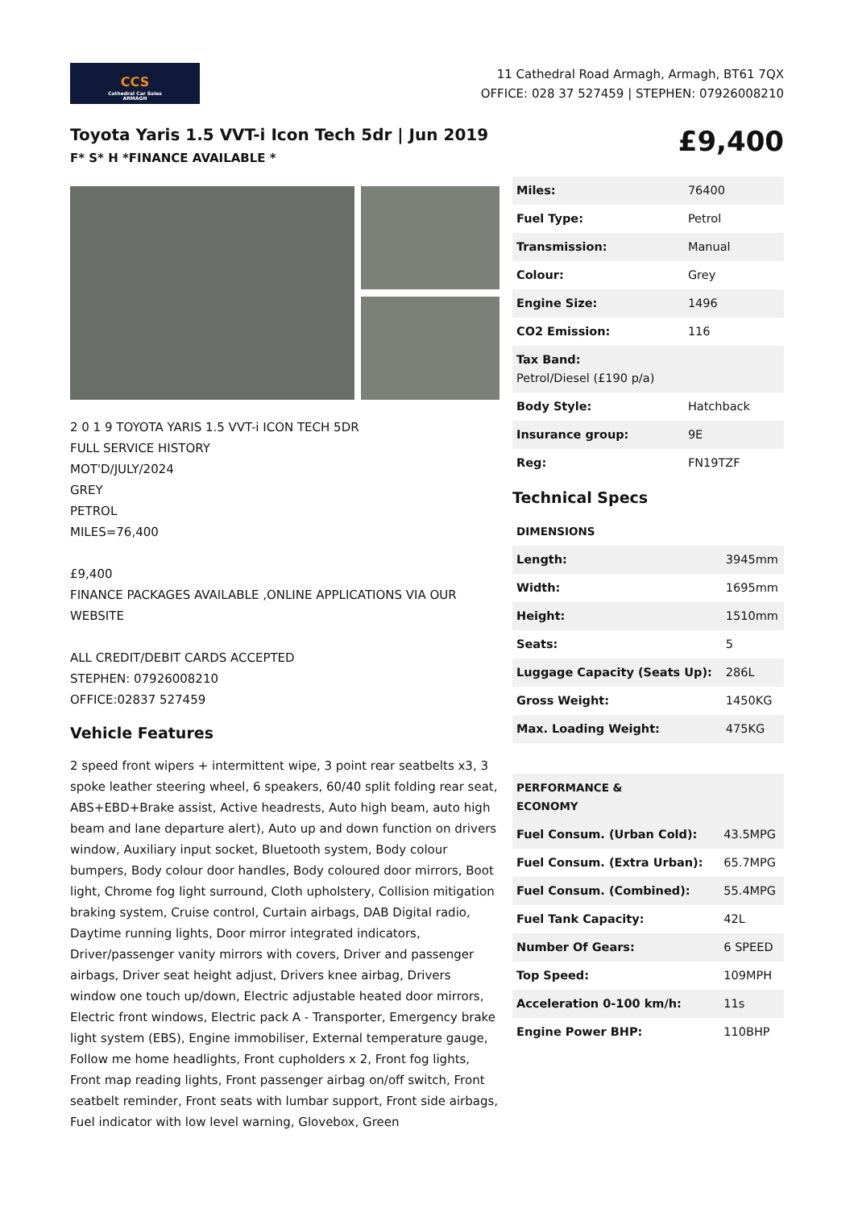CCS
Cathedral Car Sales
ARMAGH
11 Cathedral Road Armagh, Armagh, BT61 7QX
OFFICE: 028 37 527459 | STEPHEN: 07926008210
Toyota Yaris 1.5 VVT-i Icon Tech 5dr | Jun 2019
F* S* H *FINANCE AVAILABLE *
£9,400
2 0 1 9 TOYOTA YARIS 1.5 VVT-i ICON TECH 5DR
FULL SERVICE HISTORY
MOT'D/JULY/2024
GREY
PETROL
MILES=76,400
£9,400
FINANCE PACKAGES AVAILABLE ,ONLINE APPLICATIONS VIA OUR WEBSITE
ALL CREDIT/DEBIT CARDS ACCEPTED
STEPHEN: 07926008210
OFFICE:02837 527459
Vehicle Features
2 speed front wipers + intermittent wipe, 3 point rear seatbelts x3, 3 spoke leather steering wheel, 6 speakers, 60/40 split folding rear seat, ABS+EBD+Brake assist, Active headrests, Auto high beam, auto high beam and lane departure alert), Auto up and down function on drivers window, Auxiliary input socket, Bluetooth system, Body colour bumpers, Body colour door handles, Body coloured door mirrors, Boot light, Chrome fog light surround, Cloth upholstery, Collision mitigation braking system, Cruise control, Curtain airbags, DAB Digital radio, Daytime running lights, Door mirror integrated indicators, Driver/passenger vanity mirrors with covers, Driver and passenger airbags, Driver seat height adjust, Drivers knee airbag, Drivers window one touch up/down, Electric adjustable heated door mirrors, Electric front windows, Electric pack A - Transporter, Emergency brake light system (EBS), Engine immobiliser, External temperature gauge, Follow me home headlights, Front cupholders x 2, Front fog lights, Front map reading lights, Front passenger airbag on/off switch, Front seatbelt reminder, Front seats with lumbar support, Front side airbags, Fuel indicator with low level warning, Glovebox, Green
| Miles: | 76400 |
| Fuel Type: | Petrol |
| Transmission: | Manual |
| Colour: | Grey |
| Engine Size: | 1496 |
| CO2 Emission: | 116 |
| Tax Band: Petrol/Diesel (£190 p/a) | |
| Body Style: | Hatchback |
| Insurance group: | 9E |
| Reg: | FN19TZF |
Technical Specs
| DIMENSIONS |
| --- |
| Length: | 3945mm |
| Width: | 1695mm |
| Height: | 1510mm |
| Seats: | 5 |
| Luggage Capacity (Seats Up): | 286L |
| Gross Weight: | 1450KG |
| Max. Loading Weight: | 475KG |
| PERFORMANCE & ECONOMY | |
| --- | --- |
| Fuel Consum. (Urban Cold): | 43.5MPG |
| Fuel Consum. (Extra Urban): | 65.7MPG |
| Fuel Consum. (Combined): | 55.4MPG |
| Fuel Tank Capacity: | 42L |
| Number Of Gears: | 6 SPEED |
| Top Speed: | 109MPH |
| Acceleration 0-100 km/h: | 11s |
| Engine Power BHP: | 110BHP |